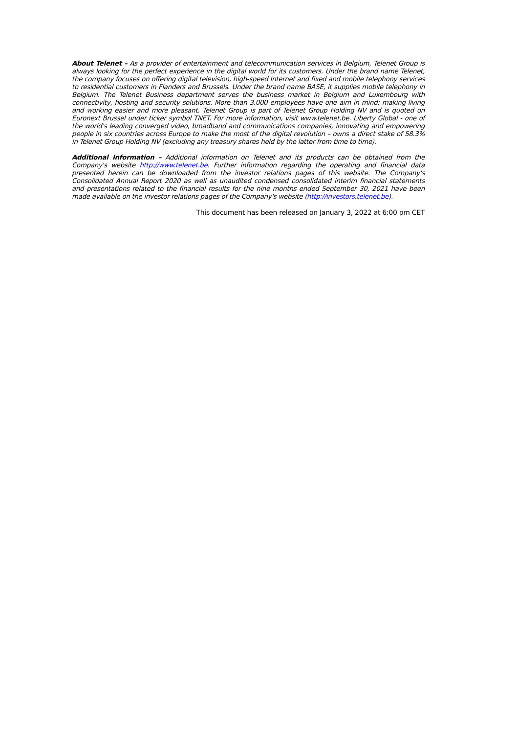About Telenet – As a provider of entertainment and telecommunication services in Belgium, Telenet Group is always looking for the perfect experience in the digital world for its customers. Under the brand name Telenet, the company focuses on offering digital television, high-speed Internet and fixed and mobile telephony services to residential customers in Flanders and Brussels. Under the brand name BASE, it supplies mobile telephony in Belgium. The Telenet Business department serves the business market in Belgium and Luxembourg with connectivity, hosting and security solutions. More than 3,000 employees have one aim in mind: making living and working easier and more pleasant. Telenet Group is part of Telenet Group Holding NV and is quoted on Euronext Brussel under ticker symbol TNET. For more information, visit www.telenet.be. Liberty Global - one of the world's leading converged video, broadband and communications companies, innovating and empowering people in six countries across Europe to make the most of the digital revolution – owns a direct stake of 58.3% in Telenet Group Holding NV (excluding any treasury shares held by the latter from time to time).
Additional Information – Additional information on Telenet and its products can be obtained from the Company's website http://www.telenet.be. Further information regarding the operating and financial data presented herein can be downloaded from the investor relations pages of this website. The Company's Consolidated Annual Report 2020 as well as unaudited condensed consolidated interim financial statements and presentations related to the financial results for the nine months ended September 30, 2021 have been made available on the investor relations pages of the Company's website (http://investors.telenet.be).
This document has been released on January 3, 2022 at 6:00 pm CET